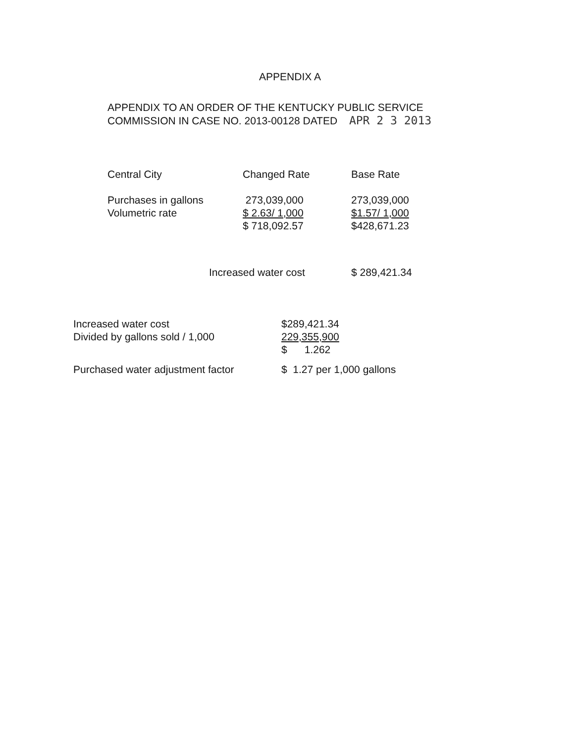APPENDIX A
APPENDIX TO AN ORDER OF THE KENTUCKY PUBLIC SERVICE
COMMISSION IN CASE NO. 2013-00128 DATED APR 2 3 2013
| Central City | Changed Rate | Base Rate |
| --- | --- | --- |
| Purchases in gallons | 273,039,000 | 273,039,000 |
| Volumetric rate | $ 2.63/ 1,000 | $1.57/ 1,000 |
| | $ 718,092.57 | $428,671.23 |
| Increased water cost | $ 289,421.34 |
| Increased water cost | $289,421.34 |
| Divided by gallons sold / 1,000 | 229,355,900 |
| | $ 1.262 |
| Purchased water adjustment factor | $ 1.27 per 1,000 gallons |